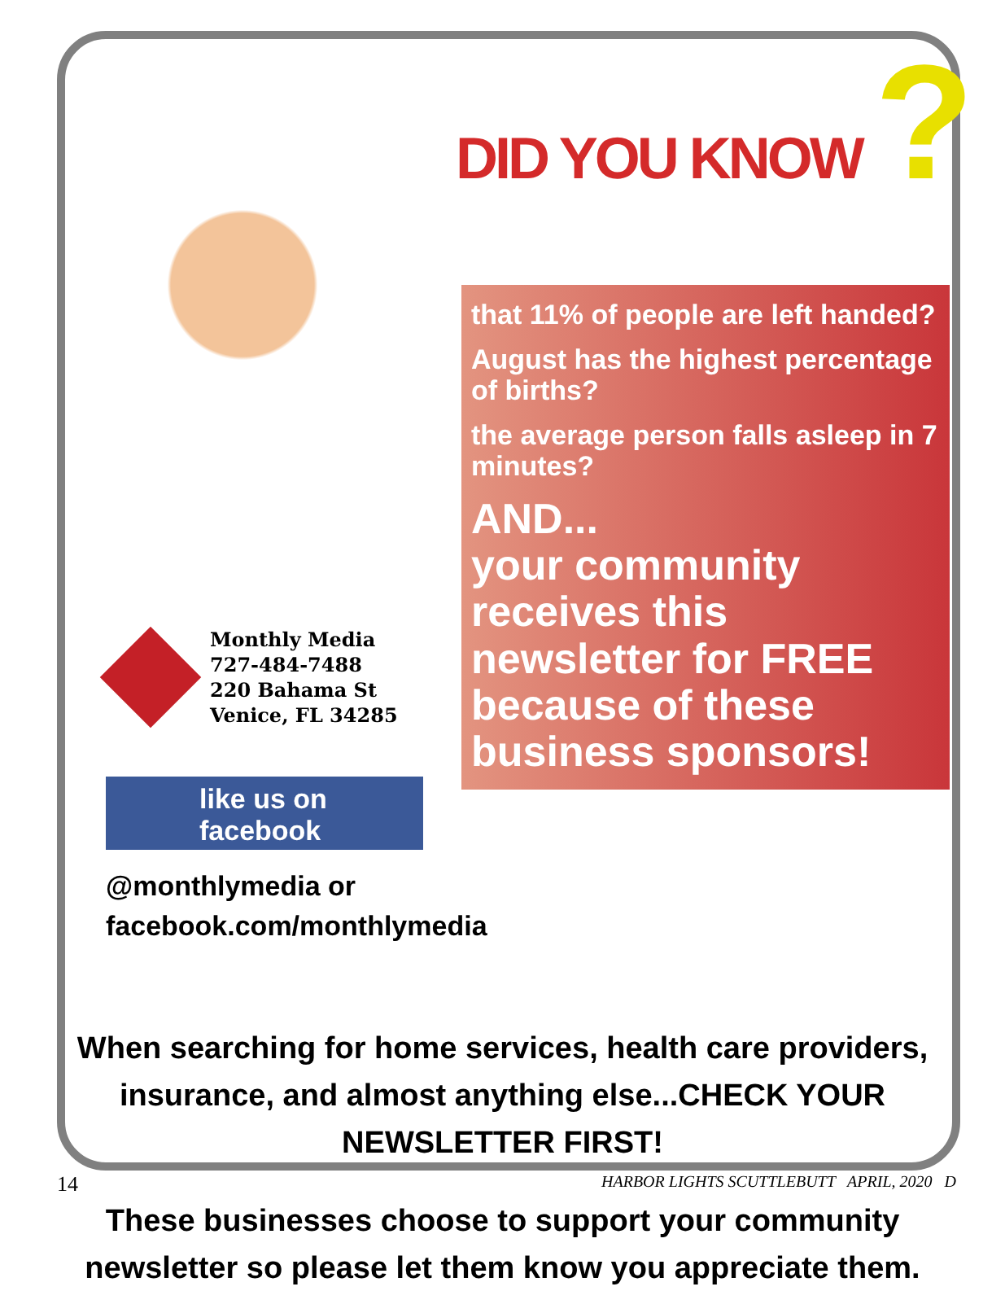DID YOU KNOW ?
Monthly Media
727-484-7488
220 Bahama St
Venice, FL 34285
like us on
facebook
@monthlymedia or
facebook.com/monthlymedia
that 11% of people are left handed?
August has the highest percentage of births?
the average person falls asleep in 7 minutes?
AND...
your community receives this newsletter for FREE because of these business sponsors!
When searching for home services, health care providers, insurance, and almost anything else...CHECK YOUR NEWSLETTER FIRST!
These businesses choose to support your community newsletter so please let them know you appreciate them.
14 HARBOR LIGHTS SCUTTLEBUTT APRIL, 2020 D